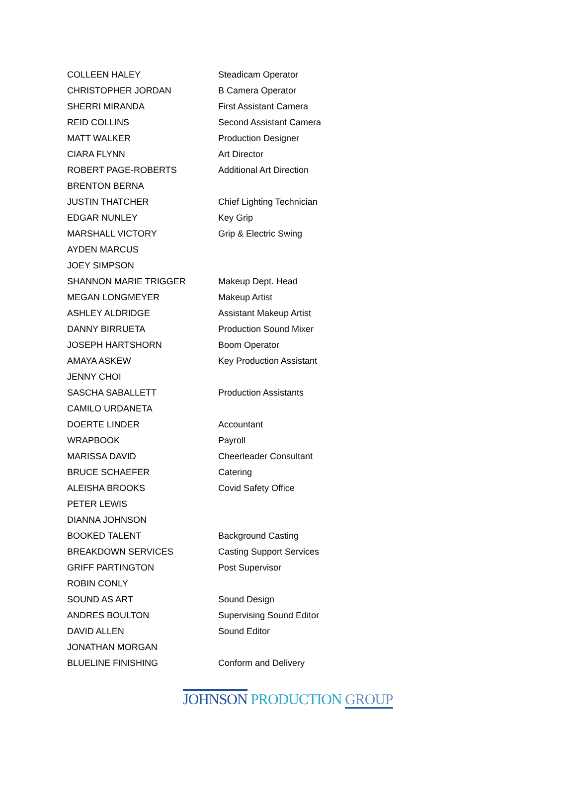| COLLEEN HALEY | Steadicam Operator |
| CHRISTOPHER JORDAN | B Camera Operator |
| SHERRI MIRANDA | First Assistant Camera |
| REID COLLINS | Second Assistant Camera |
| MATT WALKER | Production Designer |
| CIARA FLYNN | Art Director |
| ROBERT PAGE-ROBERTS | Additional Art Direction |
| BRENTON BERNA | |
| JUSTIN THATCHER | Chief Lighting Technician |
| EDGAR NUNLEY | Key Grip |
| MARSHALL VICTORY | Grip & Electric Swing |
| AYDEN MARCUS | |
| JOEY SIMPSON | |
| SHANNON MARIE TRIGGER | Makeup Dept. Head |
| MEGAN LONGMEYER | Makeup Artist |
| ASHLEY ALDRIDGE | Assistant Makeup Artist |
| DANNY BIRRUETA | Production Sound Mixer |
| JOSEPH HARTSHORN | Boom Operator |
| AMAYA ASKEW | Key Production Assistant |
| JENNY CHOI | |
| SASCHA SABALLETT | Production Assistants |
| CAMILO URDANETA | |
| DOERTE LINDER | Accountant |
| WRAPBOOK | Payroll |
| MARISSA DAVID | Cheerleader Consultant |
| BRUCE SCHAEFER | Catering |
| ALEISHA BROOKS | Covid Safety Office |
| PETER LEWIS | |
| DIANNA JOHNSON | |
| BOOKED TALENT | Background Casting |
| BREAKDOWN SERVICES | Casting Support Services |
| GRIFF PARTINGTON | Post Supervisor |
| ROBIN CONLY | |
| SOUND AS ART | Sound Design |
| ANDRES BOULTON | Supervising Sound Editor |
| DAVID ALLEN | Sound Editor |
| JONATHAN MORGAN | |
| BLUELINE FINISHING | Conform and Delivery |
JOHNSON PRODUCTION GROUP